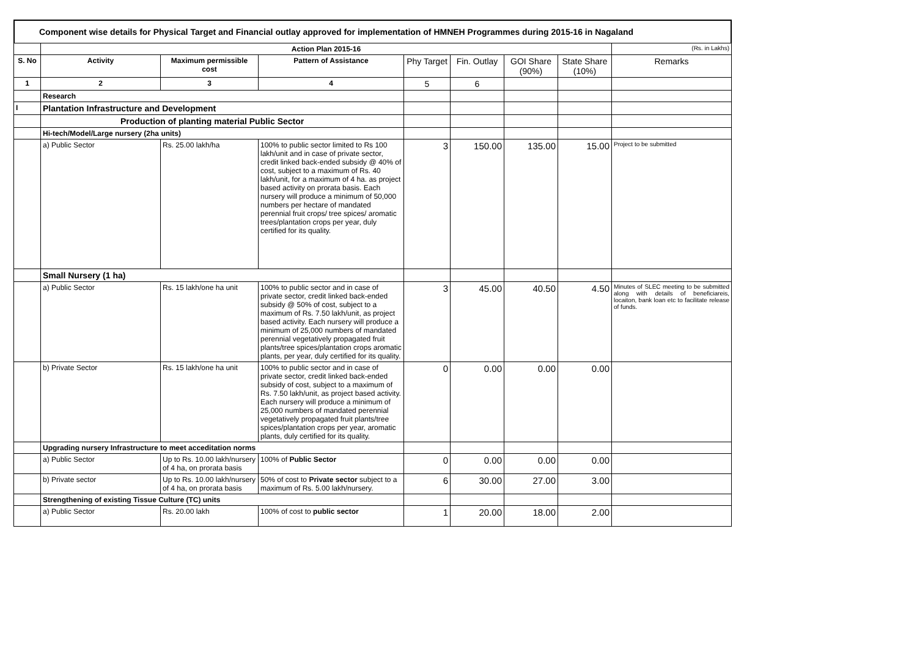Component wise details for Physical Target and Financial outlay approved for implementation of HMNEH Programmes during 2015-16 in Nagaland
| | Action Plan 2015-16 | | | | | | | (Rs. in Lakhs) |
| S. No | Activity | Maximum permissible cost | Pattern of Assistance | Phy Target | Fin. Outlay | GOI Share (90%) | State Share (10%) | Remarks |
| 1 | 2 | 3 | 4 | 5 | 6 | | | |
| | Research | | | | | | | |
| I | Plantation Infrastructure and Development | | | | | | | |
| | Production of planting material Public Sector | | | | | | | |
| | Hi-tech/Model/Large nursery (2ha units) | | | | | | | |
| | a) Public Sector | Rs. 25.00 lakh/ha | 100% to public sector limited to Rs 100 lakh/unit and in case of private sector, credit linked back-ended subsidy @ 40% of cost, subject to a maximum of Rs. 40 lakh/unit, for a maximum of 4 ha. as project based activity on prorata basis. Each nursery will produce a minimum of 50,000 numbers per hectare of mandated perennial fruit crops/ tree spices/ aromatic trees/plantation crops per year, duly certified for its quality. | 3 | 150.00 | 135.00 | 15.00 | Project to be submitted |
| | Small Nursery (1 ha) | | | | | | | |
| | a) Public Sector | Rs. 15 lakh/one ha unit | 100% to public sector and in case of private sector, credit linked back-ended subsidy @ 50% of cost, subject to a maximum of Rs. 7.50 lakh/unit, as project based activity. Each nursery will produce a minimum of 25,000 numbers of mandated perennial vegetatively propagated fruit plants/tree spices/plantation crops aromatic plants, per year, duly certified for its quality. | 3 | 45.00 | 40.50 | 4.50 | Minutes of SLEC meeting to be submitted along with details of beneficiareis, locaiton, bank loan etc to facilitate release of funds. |
| | b) Private Sector | Rs. 15 lakh/one ha unit | 100% to public sector and in case of private sector, credit linked back-ended subsidy of cost, subject to a maximum of Rs. 7.50 lakh/unit, as project based activity. Each nursery will produce a minimum of 25,000 numbers of mandated perennial vegetatively propagated fruit plants/tree spices/plantation crops per year, aromatic plants, duly certified for its quality. | 0 | 0.00 | 0.00 | 0.00 | |
| | Upgrading nursery Infrastructure to meet acceditation norms | | | | | | | |
| | a) Public Sector | Up to Rs. 10.00 lakh/nursery of 4 ha, on prorata basis | 100% of Public Sector | 0 | 0.00 | 0.00 | 0.00 | |
| | b) Private sector | Up to Rs. 10.00 lakh/nursery of 4 ha, on prorata basis | 50% of cost to Private sector subject to a maximum of Rs. 5.00 lakh/nursery. | 6 | 30.00 | 27.00 | 3.00 | |
| | Strengthening of existing Tissue Culture (TC) units | | | | | | | |
| | a) Public Sector | Rs. 20.00 lakh | 100% of cost to public sector | 1 | 20.00 | 18.00 | 2.00 | |